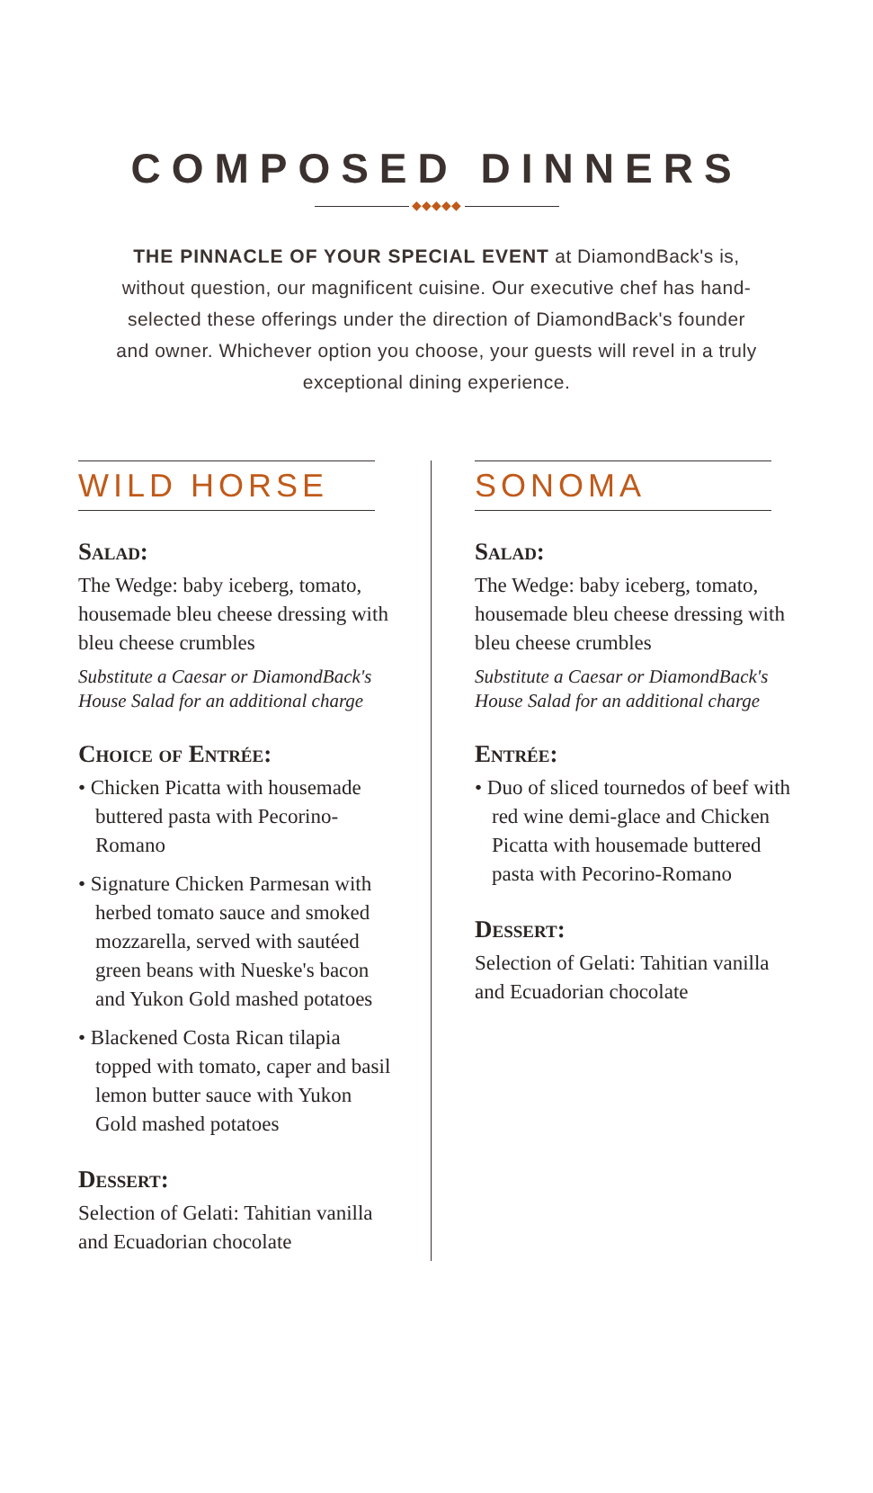COMPOSED DINNERS
◆◆◆◆◆
THE PINNACLE OF YOUR SPECIAL EVENT at DiamondBack's is, without question, our magnificent cuisine. Our executive chef has hand-selected these offerings under the direction of DiamondBack's founder and owner. Whichever option you choose, your guests will revel in a truly exceptional dining experience.
WILD HORSE
Salad:
The Wedge: baby iceberg, tomato, housemade bleu cheese dressing with bleu cheese crumbles
Substitute a Caesar or DiamondBack's House Salad for an additional charge
Choice of Entrée:
• Chicken Picatta with housemade buttered pasta with Pecorino-Romano
• Signature Chicken Parmesan with herbed tomato sauce and smoked mozzarella, served with sautéed green beans with Nueske's bacon and Yukon Gold mashed potatoes
• Blackened Costa Rican tilapia topped with tomato, caper and basil lemon butter sauce with Yukon Gold mashed potatoes
Dessert:
Selection of Gelati: Tahitian vanilla and Ecuadorian chocolate
SONOMA
Salad:
The Wedge: baby iceberg, tomato, housemade bleu cheese dressing with bleu cheese crumbles
Substitute a Caesar or DiamondBack's House Salad for an additional charge
Entrée:
• Duo of sliced tournedos of beef with red wine demi-glace and Chicken Picatta with housemade buttered pasta with Pecorino-Romano
Dessert:
Selection of Gelati: Tahitian vanilla and Ecuadorian chocolate